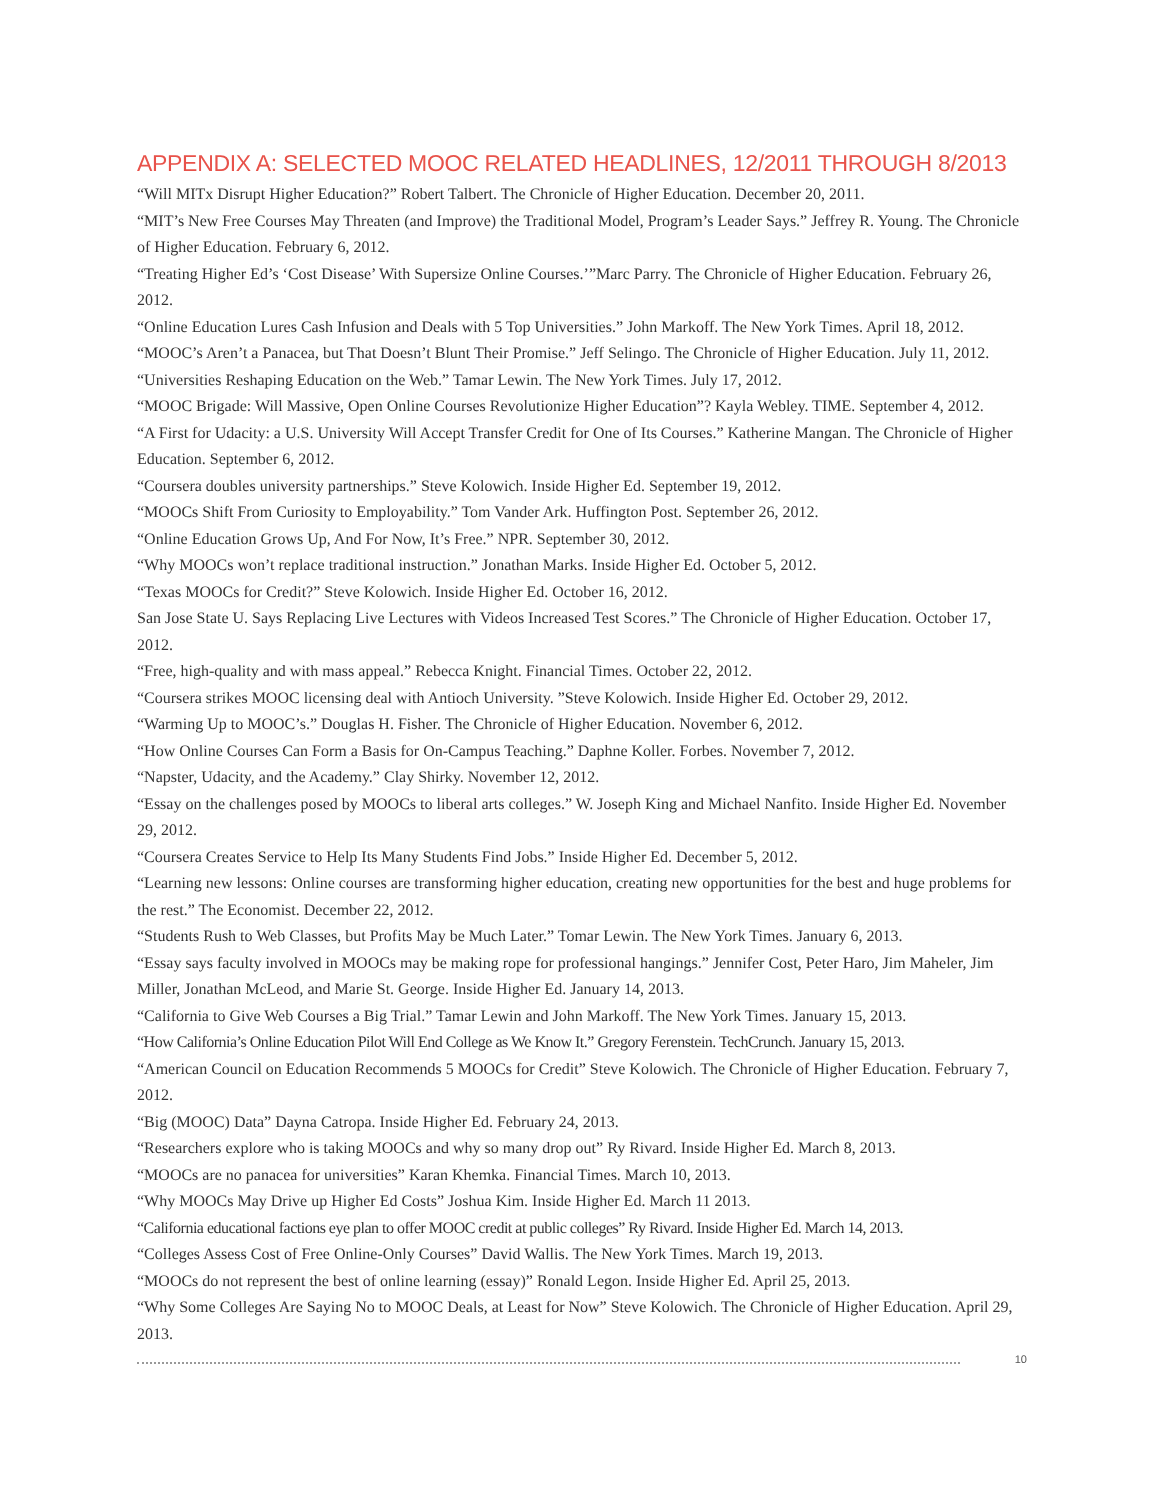APPENDIX A: SELECTED MOOC RELATED HEADLINES, 12/2011 THROUGH 8/2013
“Will MITx Disrupt Higher Education?” Robert Talbert. The Chronicle of Higher Education. December 20, 2011.
“MIT’s New Free Courses May Threaten (and Improve) the Traditional Model, Program’s Leader Says.” Jeffrey R. Young. The Chronicle of Higher Education. February 6, 2012.
“Treating Higher Ed’s ‘Cost Disease’ With Supersize Online Courses.’”Marc Parry. The Chronicle of Higher Education. February 26, 2012.
“Online Education Lures Cash Infusion and Deals with 5 Top Universities.” John Markoff. The New York Times. April 18, 2012.
“MOOC’s Aren’t a Panacea, but That Doesn’t Blunt Their Promise.” Jeff Selingo. The Chronicle of Higher Education. July 11, 2012.
“Universities Reshaping Education on the Web.” Tamar Lewin. The New York Times. July 17, 2012.
“MOOC Brigade: Will Massive, Open Online Courses Revolutionize Higher Education”? Kayla Webley. TIME. September 4, 2012.
“A First for Udacity: a U.S. University Will Accept Transfer Credit for One of Its Courses.” Katherine Mangan. The Chronicle of Higher Education. September 6, 2012.
“Coursera doubles university partnerships.” Steve Kolowich. Inside Higher Ed. September 19, 2012.
“MOOCs Shift From Curiosity to Employability.” Tom Vander Ark. Huffington Post. September 26, 2012.
“Online Education Grows Up, And For Now, It’s Free.” NPR. September 30, 2012.
“Why MOOCs won’t replace traditional instruction.” Jonathan Marks. Inside Higher Ed. October 5, 2012.
“Texas MOOCs for Credit?” Steve Kolowich. Inside Higher Ed. October 16, 2012.
San Jose State U. Says Replacing Live Lectures with Videos Increased Test Scores.” The Chronicle of Higher Education. October 17, 2012.
“Free, high-quality and with mass appeal.” Rebecca Knight. Financial Times. October 22, 2012.
“Coursera strikes MOOC licensing deal with Antioch University. ”Steve Kolowich. Inside Higher Ed. October 29, 2012.
“Warming Up to MOOC’s.” Douglas H. Fisher. The Chronicle of Higher Education. November 6, 2012.
“How Online Courses Can Form a Basis for On-Campus Teaching.” Daphne Koller. Forbes. November 7, 2012.
“Napster, Udacity, and the Academy.” Clay Shirky. November 12, 2012.
“Essay on the challenges posed by MOOCs to liberal arts colleges.” W. Joseph King and Michael Nanfito. Inside Higher Ed. November 29, 2012.
“Coursera Creates Service to Help Its Many Students Find Jobs.” Inside Higher Ed. December 5, 2012.
“Learning new lessons: Online courses are transforming higher education, creating new opportunities for the best and huge problems for the rest.” The Economist. December 22, 2012.
“Students Rush to Web Classes, but Profits May be Much Later.” Tomar Lewin. The New York Times. January 6, 2013.
“Essay says faculty involved in MOOCs may be making rope for professional hangings.” Jennifer Cost, Peter Haro, Jim Maheler, Jim Miller, Jonathan McLeod, and Marie St. George. Inside Higher Ed. January 14, 2013.
“California to Give Web Courses a Big Trial.” Tamar Lewin and John Markoff. The New York Times. January 15, 2013.
“How California’s Online Education Pilot Will End College as We Know It.” Gregory Ferenstein. TechCrunch. January 15, 2013.
“American Council on Education Recommends 5 MOOCs for Credit” Steve Kolowich. The Chronicle of Higher Education. February 7, 2012.
“Big (MOOC) Data” Dayna Catropa. Inside Higher Ed. February 24, 2013.
“Researchers explore who is taking MOOCs and why so many drop out” Ry Rivard. Inside Higher Ed. March 8, 2013.
“MOOCs are no panacea for universities” Karan Khemka. Financial Times. March 10, 2013.
“Why MOOCs May Drive up Higher Ed Costs” Joshua Kim. Inside Higher Ed. March 11 2013.
“California educational factions eye plan to offer MOOC credit at public colleges” Ry Rivard. Inside Higher Ed. March 14, 2013.
“Colleges Assess Cost of Free Online-Only Courses” David Wallis. The New York Times. March 19, 2013.
“MOOCs do not represent the best of online learning (essay)” Ronald Legon. Inside Higher Ed. April 25, 2013.
“Why Some Colleges Are Saying No to MOOC Deals, at Least for Now” Steve Kolowich. The Chronicle of Higher Education. April 29, 2013.
10